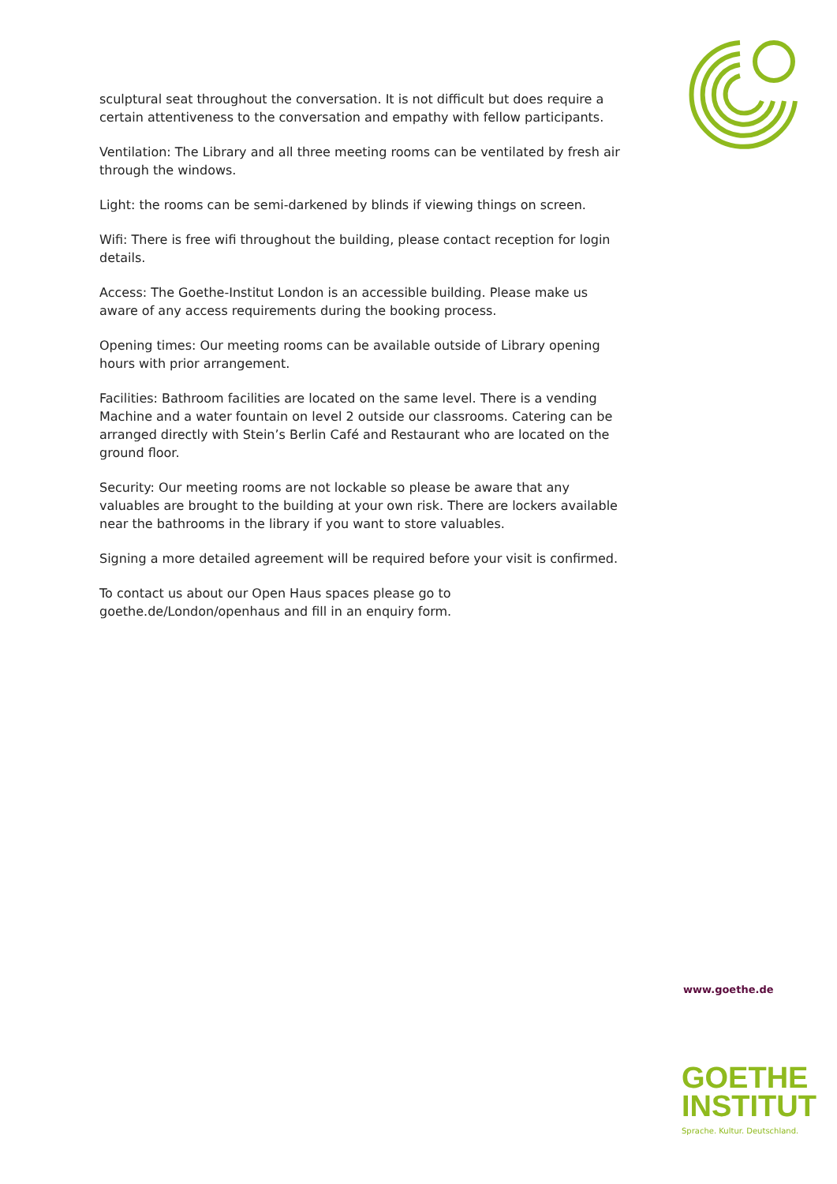sculptural seat throughout the conversation. It is not difficult but does require a certain attentiveness to the conversation and empathy with fellow participants.
Ventilation: The Library and all three meeting rooms can be ventilated by fresh air through the windows.
Light: the rooms can be semi-darkened by blinds if viewing things on screen.
Wifi: There is free wifi throughout the building, please contact reception for login details.
Access: The Goethe-Institut London is an accessible building. Please make us aware of any access requirements during the booking process.
Opening times: Our meeting rooms can be available outside of Library opening hours with prior arrangement.
Facilities: Bathroom facilities are located on the same level. There is a vending Machine and a water fountain on level 2 outside our classrooms. Catering can be arranged directly with Stein’s Berlin Café and Restaurant who are located on the ground floor.
Security: Our meeting rooms are not lockable so please be aware that any valuables are brought to the building at your own risk. There are lockers available near the bathrooms in the library if you want to store valuables.
Signing a more detailed agreement will be required before your visit is confirmed.
To contact us about our Open Haus spaces please go to goethe.de/London/openhaus and fill in an enquiry form.
www.goethe.de
GOETHE
INSTITUT
Sprache. Kultur. Deutschland.